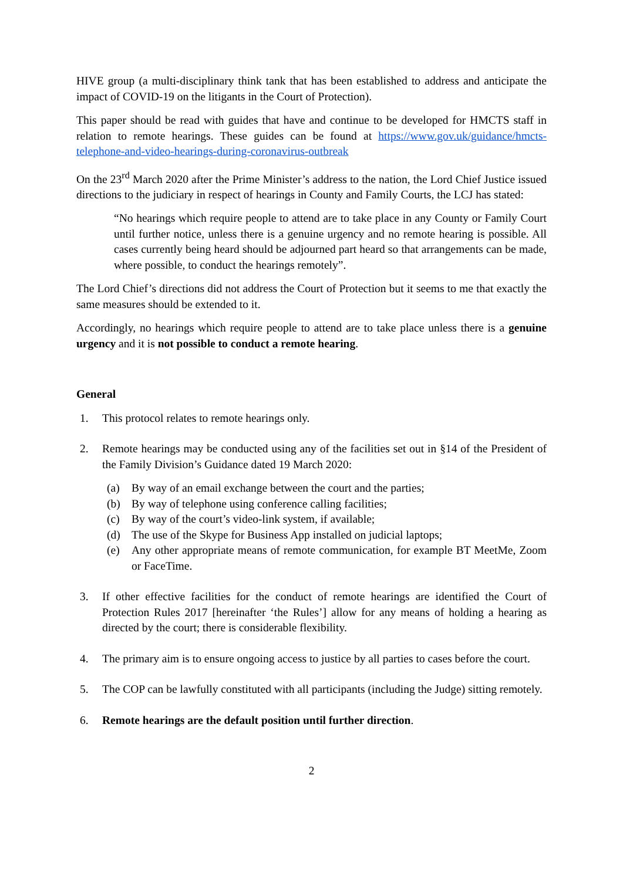HIVE group (a multi-disciplinary think tank that has been established to address and anticipate the impact of COVID-19 on the litigants in the Court of Protection).
This paper should be read with guides that have and continue to be developed for HMCTS staff in relation to remote hearings. These guides can be found at https://www.gov.uk/guidance/hmcts-telephone-and-video-hearings-during-coronavirus-outbreak
On the 23<sup>rd</sup> March 2020 after the Prime Minister’s address to the nation, the Lord Chief Justice issued directions to the judiciary in respect of hearings in County and Family Courts, the LCJ has stated:
“No hearings which require people to attend are to take place in any County or Family Court until further notice, unless there is a genuine urgency and no remote hearing is possible. All cases currently being heard should be adjourned part heard so that arrangements can be made, where possible, to conduct the hearings remotely”.
The Lord Chief’s directions did not address the Court of Protection but it seems to me that exactly the same measures should be extended to it.
Accordingly, no hearings which require people to attend are to take place unless there is a genuine urgency and it is not possible to conduct a remote hearing.
General
1. This protocol relates to remote hearings only.
2. Remote hearings may be conducted using any of the facilities set out in §14 of the President of the Family Division’s Guidance dated 19 March 2020:
(a) By way of an email exchange between the court and the parties;
(b) By way of telephone using conference calling facilities;
(c) By way of the court’s video-link system, if available;
(d) The use of the Skype for Business App installed on judicial laptops;
(e) Any other appropriate means of remote communication, for example BT MeetMe, Zoom or FaceTime.
3. If other effective facilities for the conduct of remote hearings are identified the Court of Protection Rules 2017 [hereinafter ‘the Rules’] allow for any means of holding a hearing as directed by the court; there is considerable flexibility.
4. The primary aim is to ensure ongoing access to justice by all parties to cases before the court.
5. The COP can be lawfully constituted with all participants (including the Judge) sitting remotely.
6. Remote hearings are the default position until further direction.
2